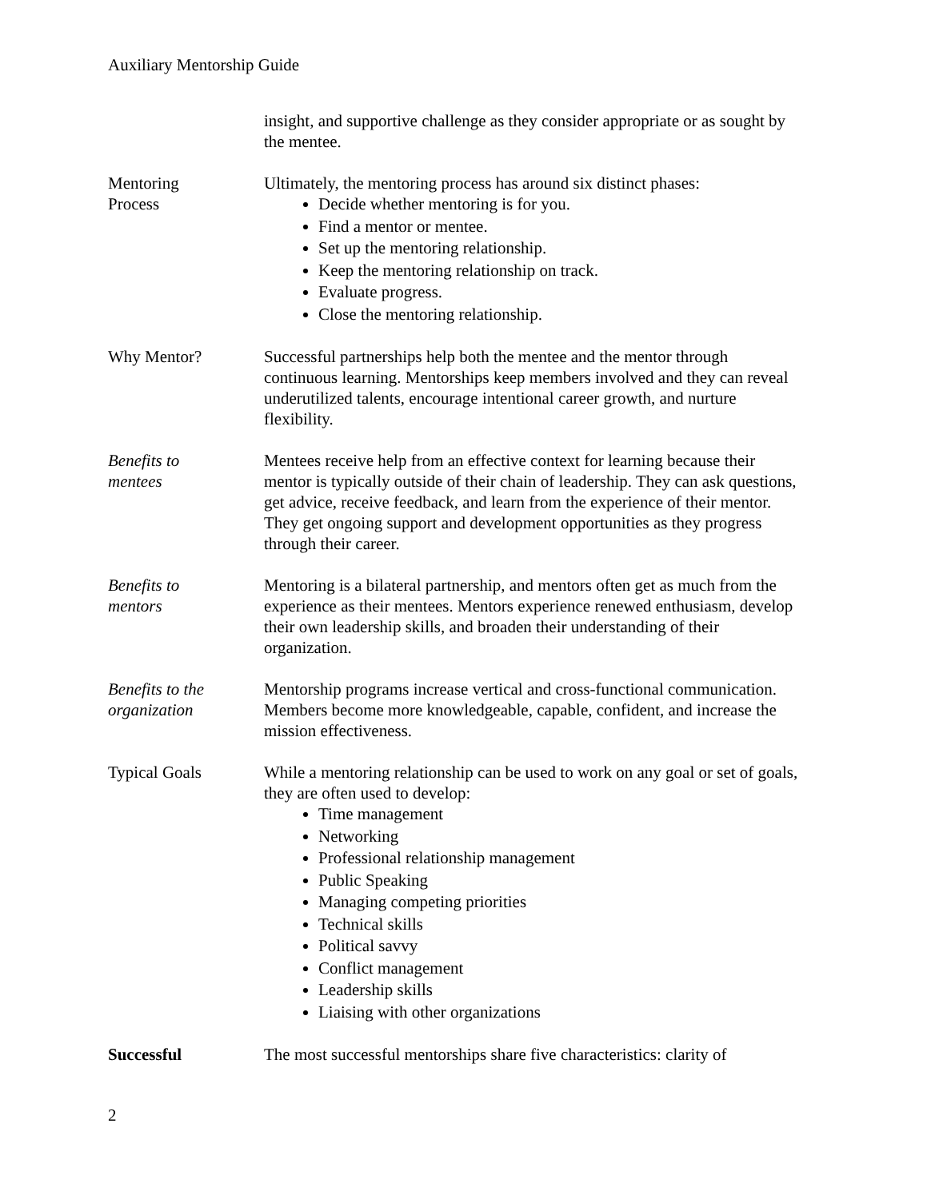Auxiliary Mentorship Guide
insight, and supportive challenge as they consider appropriate or as sought by the mentee.
Mentoring
Process
Ultimately, the mentoring process has around six distinct phases:
Decide whether mentoring is for you.
Find a mentor or mentee.
Set up the mentoring relationship.
Keep the mentoring relationship on track.
Evaluate progress.
Close the mentoring relationship.
Why Mentor? Successful partnerships help both the mentee and the mentor through continuous learning. Mentorships keep members involved and they can reveal underutilized talents, encourage intentional career growth, and nurture flexibility.
Benefits to
mentees
Mentees receive help from an effective context for learning because their mentor is typically outside of their chain of leadership. They can ask questions, get advice, receive feedback, and learn from the experience of their mentor. They get ongoing support and development opportunities as they progress through their career.
Benefits to
mentors
Mentoring is a bilateral partnership, and mentors often get as much from the experience as their mentees. Mentors experience renewed enthusiasm, develop their own leadership skills, and broaden their understanding of their organization.
Benefits to the
organization
Mentorship programs increase vertical and cross-functional communication. Members become more knowledgeable, capable, confident, and increase the mission effectiveness.
Typical Goals While a mentoring relationship can be used to work on any goal or set of goals, they are often used to develop:
Time management
Networking
Professional relationship management
Public Speaking
Managing competing priorities
Technical skills
Political savvy
Conflict management
Leadership skills
Liaising with other organizations
Successful The most successful mentorships share five characteristics: clarity of
2